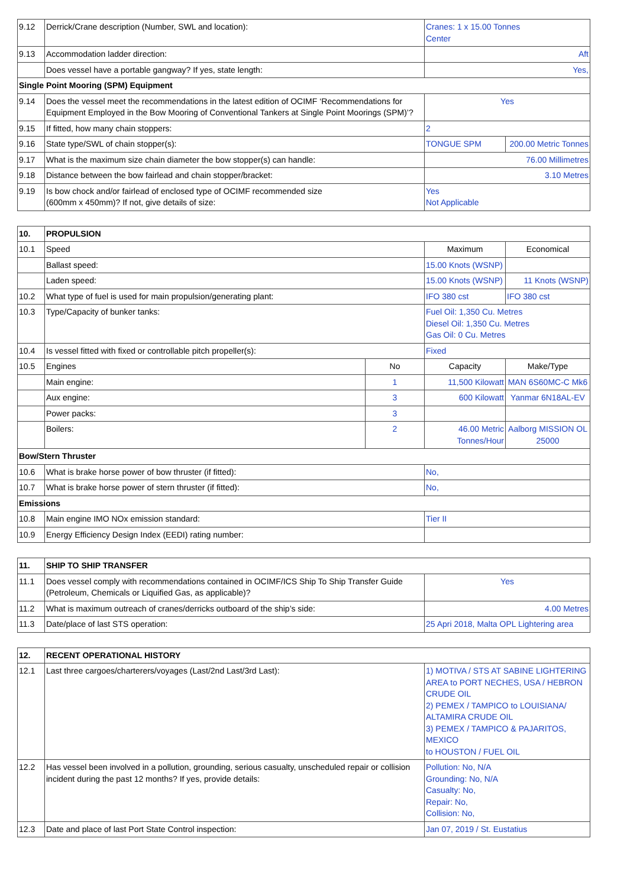| 9.12 | Derrick/Crane description (Number, SWL and location): | Cranes: 1 x 15.00 Tonnes Center | |
| 9.13 | Accommodation ladder direction: | Aft | |
| | Does vessel have a portable gangway? If yes, state length: | Yes, | |
| Single Point Mooring (SPM) Equipment | | | |
| 9.14 | Does the vessel meet the recommendations in the latest edition of OCIMF ‘Recommendations for Equipment Employed in the Bow Mooring of Conventional Tankers at Single Point Moorings (SPM)’? | Yes | |
| 9.15 | If fitted, how many chain stoppers: | 2 | |
| 9.16 | State type/SWL of chain stopper(s): | TONGUE SPM | 200.00 Metric Tonnes |
| 9.17 | What is the maximum size chain diameter the bow stopper(s) can handle: | 76.00 Millimetres | |
| 9.18 | Distance between the bow fairlead and chain stopper/bracket: | 3.10 Metres | |
| 9.19 | Is bow chock and/or fairlead of enclosed type of OCIMF recommended size (600mm x 450mm)? If not, give details of size: | Yes Not Applicable | |
| 10. | PROPULSION | | | |
| --- | --- | --- | --- | --- |
| 10.1 | Speed | | Maximum | Economical |
| | Ballast speed: | | 15.00 Knots (WSNP) | |
| | Laden speed: | | 15.00 Knots (WSNP) | 11 Knots (WSNP) |
| 10.2 | What type of fuel is used for main propulsion/generating plant: | | IFO 380 cst | IFO 380 cst |
| 10.3 | Type/Capacity of bunker tanks: | | Fuel Oil: 1,350 Cu. Metres Diesel Oil: 1,350 Cu. Metres Gas Oil: 0 Cu. Metres | |
| 10.4 | Is vessel fitted with fixed or controllable pitch propeller(s): | | Fixed | |
| 10.5 | Engines | No | Capacity | Make/Type |
| | Main engine: | 1 | 11,500 Kilowatt | MAN 6S60MC-C Mk6 |
| | Aux engine: | 3 | 600 Kilowatt | Yanmar 6N18AL-EV |
| | Power packs: | 3 | | |
| | Boilers: | 2 | 46.00 Metric Tonnes/Hour | Aalborg MISSION OL 25000 |
| Bow/Stern Thruster | | | | |
| 10.6 | What is brake horse power of bow thruster (if fitted): | | No, | |
| 10.7 | What is brake horse power of stern thruster (if fitted): | | No, | |
| Emissions | | | | |
| 10.8 | Main engine IMO NOx emission standard: | | Tier II | |
| 10.9 | Energy Efficiency Design Index (EEDI) rating number: | | | |
| 11. | SHIP TO SHIP TRANSFER | |
| --- | --- | --- |
| 11.1 | Does vessel comply with recommendations contained in OCIMF/ICS Ship To Ship Transfer Guide (Petroleum, Chemicals or Liquified Gas, as applicable)? | Yes |
| 11.2 | What is maximum outreach of cranes/derricks outboard of the ship’s side: | 4.00 Metres |
| 11.3 | Date/place of last STS operation: | 25 Apri 2018, Malta OPL Lightering area |
| 12. | RECENT OPERATIONAL HISTORY | |
| --- | --- | --- |
| 12.1 | Last three cargoes/charterers/voyages (Last/2nd Last/3rd Last): | 1) MOTIVA / STS AT SABINE LIGHTERING AREA to PORT NECHES, USA / HEBRON CRUDE OIL 2) PEMEX / TAMPICO to LOUISIANA/ ALTAMIRA CRUDE OIL 3) PEMEX / TAMPICO & PAJARITOS, MEXICO to HOUSTON / FUEL OIL |
| 12.2 | Has vessel been involved in a pollution, grounding, serious casualty, unscheduled repair or collision incident during the past 12 months? If yes, provide details: | Pollution: No, N/A Grounding: No, N/A Casualty: No, Repair: No, Collision: No, |
| 12.3 | Date and place of last Port State Control inspection: | Jan 07, 2019 / St. Eustatius |